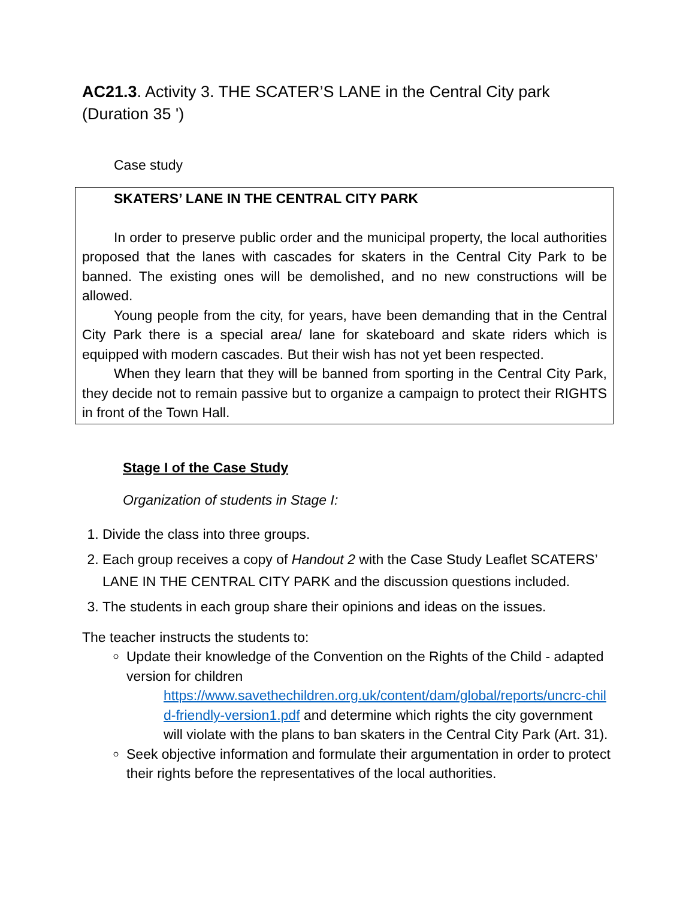AC21.3. Activity 3. THE SCATER’S LANE in the Central City park (Duration 35 ')
Case study
SKATERS’ LANE IN THE CENTRAL CITY PARK
In order to preserve public order and the municipal property, the local authorities proposed that the lanes with cascades for skaters in the Central City Park to be banned. The existing ones will be demolished, and no new constructions will be allowed.
Young people from the city, for years, have been demanding that in the Central City Park there is a special area/ lane for skateboard and skate riders which is equipped with modern cascades. But their wish has not yet been respected.
When they learn that they will be banned from sporting in the Central City Park, they decide not to remain passive but to organize a campaign to protect their RIGHTS in front of the Town Hall.
Stage I of the Case Study
Organization of students in Stage I:
1. Divide the class into three groups.
2. Each group receives a copy of Handout 2 with the Case Study Leaflet SCATERS’ LANE IN THE CENTRAL CITY PARK and the discussion questions included.
3. The students in each group share their opinions and ideas on the issues.
The teacher instructs the students to:
Update their knowledge of the Convention on the Rights of the Child - adapted version for children
https://www.savethechildren.org.uk/content/dam/global/reports/uncrc-child-friendly-version1.pdf and determine which rights the city government will violate with the plans to ban skaters in the Central City Park (Art. 31).
Seek objective information and formulate their argumentation in order to protect their rights before the representatives of the local authorities.